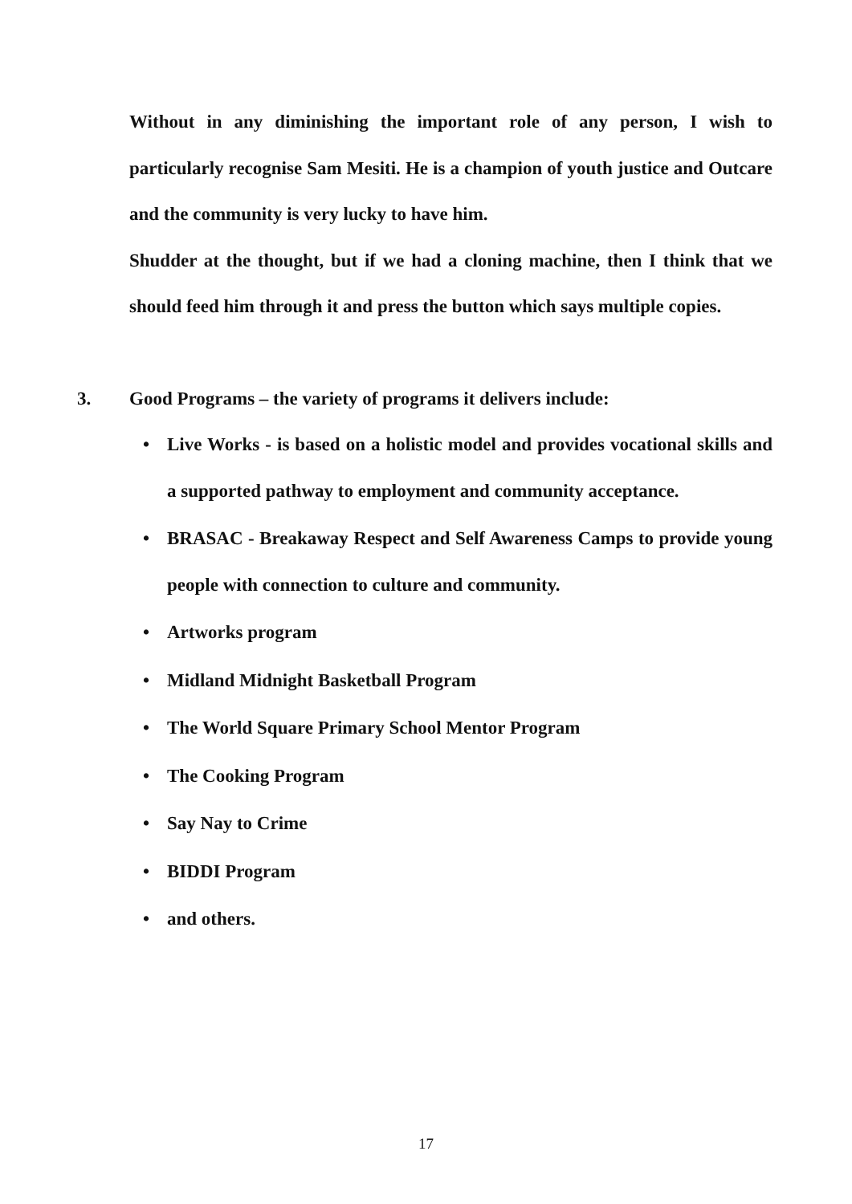Without in any diminishing the important role of any person, I wish to particularly recognise Sam Mesiti. He is a champion of youth justice and Outcare and the community is very lucky to have him.
Shudder at the thought, but if we had a cloning machine, then I think that we should feed him through it and press the button which says multiple copies.
3. Good Programs – the variety of programs it delivers include:
• Live Works - is based on a holistic model and provides vocational skills and a supported pathway to employment and community acceptance.
• BRASAC - Breakaway Respect and Self Awareness Camps to provide young people with connection to culture and community.
• Artworks program
• Midland Midnight Basketball Program
• The World Square Primary School Mentor Program
• The Cooking Program
• Say Nay to Crime
• BIDDI Program
• and others.
17